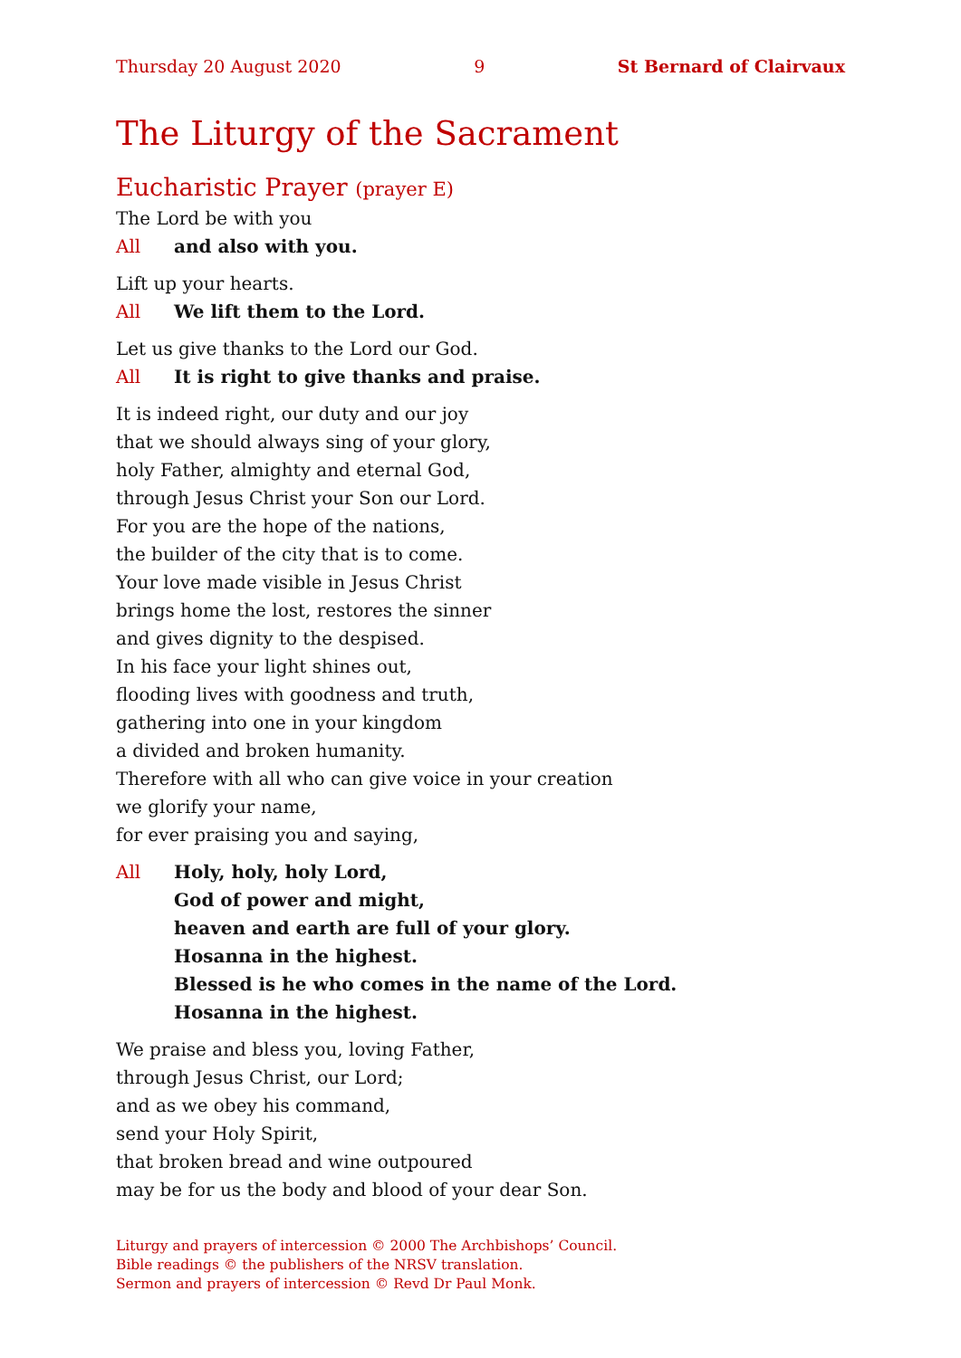Thursday 20 August 2020 9 St Bernard of Clairvaux
The Liturgy of the Sacrament
Eucharistic Prayer (prayer E)
The Lord be with you
All and also with you.
Lift up your hearts.
All We lift them to the Lord.
Let us give thanks to the Lord our God.
All It is right to give thanks and praise.
It is indeed right, our duty and our joy
that we should always sing of your glory,
holy Father, almighty and eternal God,
through Jesus Christ your Son our Lord.
For you are the hope of the nations,
the builder of the city that is to come.
Your love made visible in Jesus Christ
brings home the lost, restores the sinner
and gives dignity to the despised.
In his face your light shines out,
flooding lives with goodness and truth,
gathering into one in your kingdom
a divided and broken humanity.
Therefore with all who can give voice in your creation
we glorify your name,
for ever praising you and saying,
All Holy, holy, holy Lord,
God of power and might,
heaven and earth are full of your glory.
Hosanna in the highest.
Blessed is he who comes in the name of the Lord.
Hosanna in the highest.
We praise and bless you, loving Father,
through Jesus Christ, our Lord;
and as we obey his command,
send your Holy Spirit,
that broken bread and wine outpoured
may be for us the body and blood of your dear Son.
Liturgy and prayers of intercession © 2000 The Archbishops’ Council.
Bible readings © the publishers of the NRSV translation.
Sermon and prayers of intercession © Revd Dr Paul Monk.